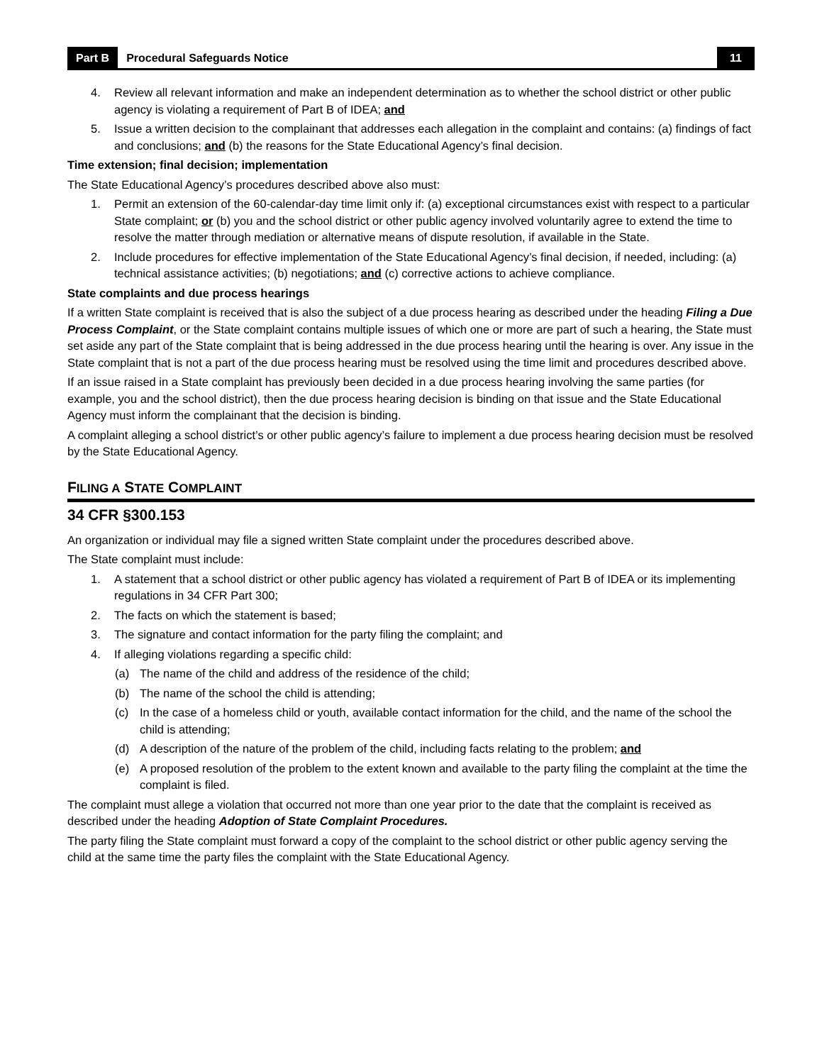Part B Procedural Safeguards Notice 11
4. Review all relevant information and make an independent determination as to whether the school district or other public agency is violating a requirement of Part B of IDEA; and
5. Issue a written decision to the complainant that addresses each allegation in the complaint and contains: (a) findings of fact and conclusions; and (b) the reasons for the State Educational Agency’s final decision.
Time extension; final decision; implementation
The State Educational Agency’s procedures described above also must:
1. Permit an extension of the 60-calendar-day time limit only if: (a) exceptional circumstances exist with respect to a particular State complaint; or (b) you and the school district or other public agency involved voluntarily agree to extend the time to resolve the matter through mediation or alternative means of dispute resolution, if available in the State.
2. Include procedures for effective implementation of the State Educational Agency’s final decision, if needed, including: (a) technical assistance activities; (b) negotiations; and (c) corrective actions to achieve compliance.
State complaints and due process hearings
If a written State complaint is received that is also the subject of a due process hearing as described under the heading Filing a Due Process Complaint, or the State complaint contains multiple issues of which one or more are part of such a hearing, the State must set aside any part of the State complaint that is being addressed in the due process hearing until the hearing is over. Any issue in the State complaint that is not a part of the due process hearing must be resolved using the time limit and procedures described above.
If an issue raised in a State complaint has previously been decided in a due process hearing involving the same parties (for example, you and the school district), then the due process hearing decision is binding on that issue and the State Educational Agency must inform the complainant that the decision is binding.
A complaint alleging a school district’s or other public agency’s failure to implement a due process hearing decision must be resolved by the State Educational Agency.
FILING A STATE COMPLAINT
34 CFR §300.153
An organization or individual may file a signed written State complaint under the procedures described above.
The State complaint must include:
1. A statement that a school district or other public agency has violated a requirement of Part B of IDEA or its implementing regulations in 34 CFR Part 300;
2. The facts on which the statement is based;
3. The signature and contact information for the party filing the complaint; and
4. If alleging violations regarding a specific child:
(a) The name of the child and address of the residence of the child;
(b) The name of the school the child is attending;
(c) In the case of a homeless child or youth, available contact information for the child, and the name of the school the child is attending;
(d) A description of the nature of the problem of the child, including facts relating to the problem; and
(e) A proposed resolution of the problem to the extent known and available to the party filing the complaint at the time the complaint is filed.
The complaint must allege a violation that occurred not more than one year prior to the date that the complaint is received as described under the heading Adoption of State Complaint Procedures.
The party filing the State complaint must forward a copy of the complaint to the school district or other public agency serving the child at the same time the party files the complaint with the State Educational Agency.